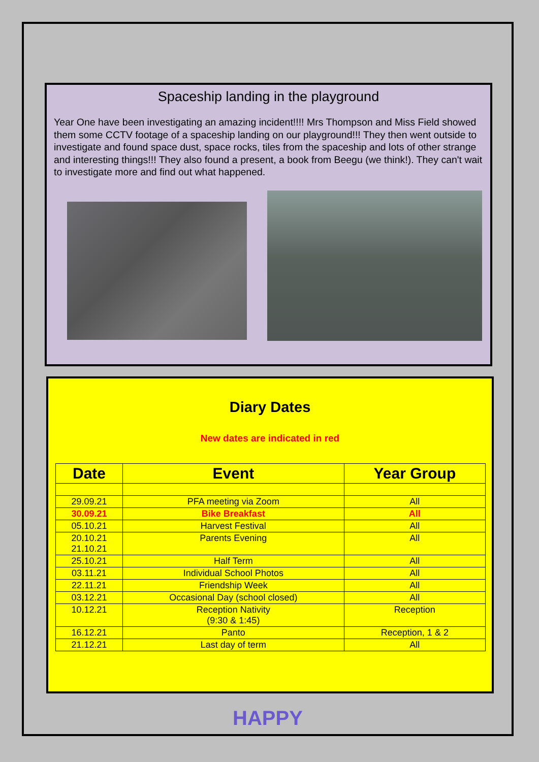Spaceship landing in the playground
Year One have been investigating an amazing incident!!!! Mrs Thompson and Miss Field showed them some CCTV footage of a spaceship landing on our playground!!! They then went outside to investigate and found space dust, space rocks, tiles from the spaceship and lots of other strange and interesting things!!! They also found a present, a book from Beegu (we think!). They can't wait to investigate more and find out what happened.
Diary Dates
New dates are indicated in red
| Date | Event | Year Group |
| --- | --- | --- |
| 29.09.21 | PFA meeting via Zoom | All |
| 30.09.21 | Bike Breakfast | All |
| 05.10.21 | Harvest Festival | All |
| 20.10.21 21.10.21 | Parents Evening | All |
| 25.10.21 | Half Term | All |
| 03.11.21 | Individual School Photos | All |
| 22.11.21 | Friendship Week | All |
| 03.12.21 | Occasional Day (school closed) | All |
| 10.12.21 | Reception Nativity (9:30 & 1:45) | Reception |
| 16.12.21 | Panto | Reception, 1 & 2 |
| 21.12.21 | Last day of term | All |
HAPPY